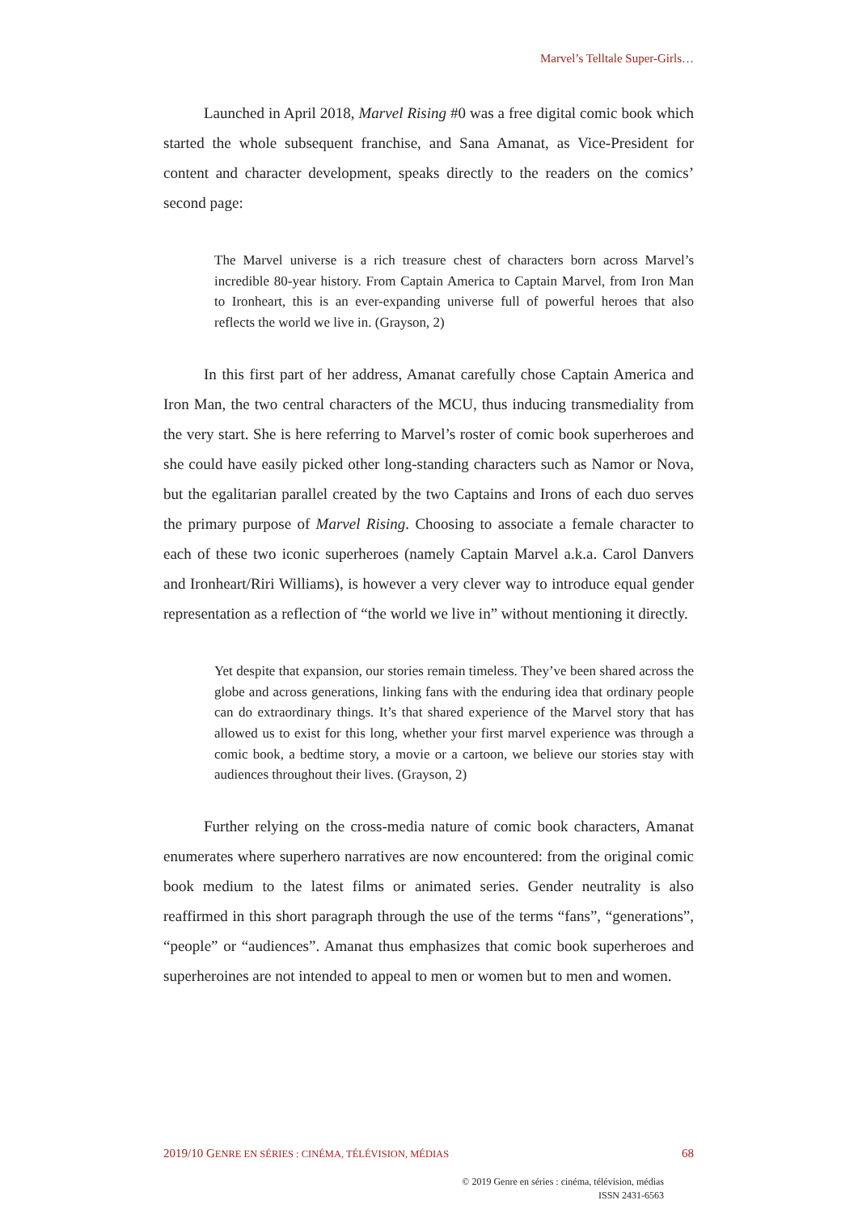Marvel’s Telltale Super-Girls…
Launched in April 2018, Marvel Rising #0 was a free digital comic book which started the whole subsequent franchise, and Sana Amanat, as Vice-President for content and character development, speaks directly to the readers on the comics’ second page:
The Marvel universe is a rich treasure chest of characters born across Marvel’s incredible 80-year history. From Captain America to Captain Marvel, from Iron Man to Ironheart, this is an ever-expanding universe full of powerful heroes that also reflects the world we live in. (Grayson, 2)
In this first part of her address, Amanat carefully chose Captain America and Iron Man, the two central characters of the MCU, thus inducing transmediality from the very start. She is here referring to Marvel’s roster of comic book superheroes and she could have easily picked other long-standing characters such as Namor or Nova, but the egalitarian parallel created by the two Captains and Irons of each duo serves the primary purpose of Marvel Rising. Choosing to associate a female character to each of these two iconic superheroes (namely Captain Marvel a.k.a. Carol Danvers and Ironheart/Riri Williams), is however a very clever way to introduce equal gender representation as a reflection of “the world we live in” without mentioning it directly.
Yet despite that expansion, our stories remain timeless. They’ve been shared across the globe and across generations, linking fans with the enduring idea that ordinary people can do extraordinary things. It’s that shared experience of the Marvel story that has allowed us to exist for this long, whether your first marvel experience was through a comic book, a bedtime story, a movie or a cartoon, we believe our stories stay with audiences throughout their lives. (Grayson, 2)
Further relying on the cross-media nature of comic book characters, Amanat enumerates where superhero narratives are now encountered: from the original comic book medium to the latest films or animated series. Gender neutrality is also reaffirmed in this short paragraph through the use of the terms “fans”, “generations”, “people” or “audiences”. Amanat thus emphasizes that comic book superheroes and superheroines are not intended to appeal to men or women but to men and women.
2019/10 GENRE EN SÉRIES : CINÉMA, TÉLÉVISION, MÉDIAS 68
© 2019 Genre en séries : cinéma, télévision, médias
ISSN 2431-6563